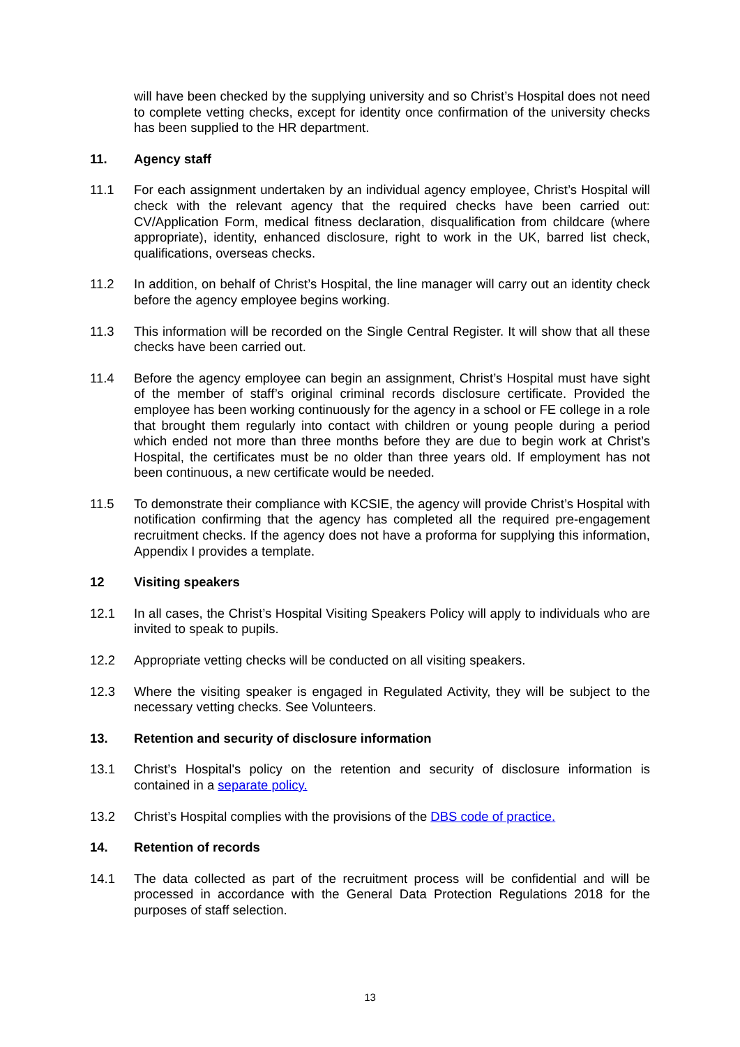will have been checked by the supplying university and so Christ’s Hospital does not need to complete vetting checks, except for identity once confirmation of the university checks has been supplied to the HR department.
11. Agency staff
11.1 For each assignment undertaken by an individual agency employee, Christ’s Hospital will check with the relevant agency that the required checks have been carried out: CV/Application Form, medical fitness declaration, disqualification from childcare (where appropriate), identity, enhanced disclosure, right to work in the UK, barred list check, qualifications, overseas checks.
11.2 In addition, on behalf of Christ’s Hospital, the line manager will carry out an identity check before the agency employee begins working.
11.3 This information will be recorded on the Single Central Register. It will show that all these checks have been carried out.
11.4 Before the agency employee can begin an assignment, Christ’s Hospital must have sight of the member of staff’s original criminal records disclosure certificate. Provided the employee has been working continuously for the agency in a school or FE college in a role that brought them regularly into contact with children or young people during a period which ended not more than three months before they are due to begin work at Christ’s Hospital, the certificates must be no older than three years old. If employment has not been continuous, a new certificate would be needed.
11.5 To demonstrate their compliance with KCSIE, the agency will provide Christ’s Hospital with notification confirming that the agency has completed all the required pre-engagement recruitment checks. If the agency does not have a proforma for supplying this information, Appendix I provides a template.
12 Visiting speakers
12.1 In all cases, the Christ’s Hospital Visiting Speakers Policy will apply to individuals who are invited to speak to pupils.
12.2 Appropriate vetting checks will be conducted on all visiting speakers.
12.3 Where the visiting speaker is engaged in Regulated Activity, they will be subject to the necessary vetting checks. See Volunteers.
13. Retention and security of disclosure information
13.1 Christ’s Hospital's policy on the retention and security of disclosure information is contained in a separate policy.
13.2 Christ’s Hospital complies with the provisions of the DBS code of practice.
14. Retention of records
14.1 The data collected as part of the recruitment process will be confidential and will be processed in accordance with the General Data Protection Regulations 2018 for the purposes of staff selection.
13